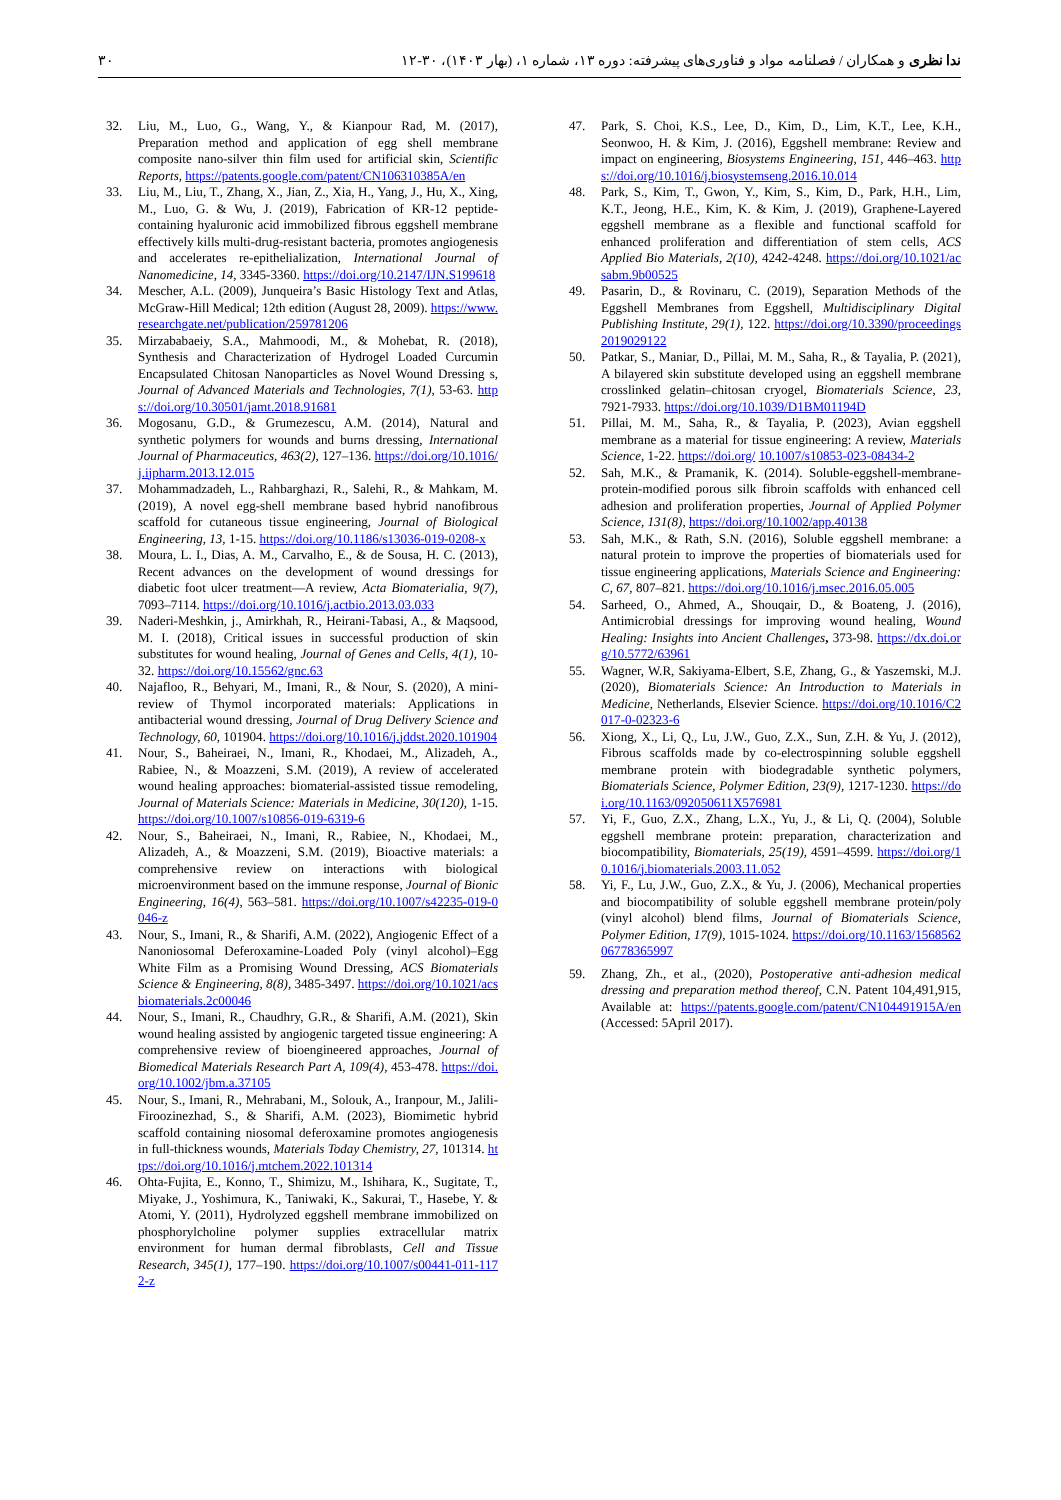۳۰ ندا نظری و همکاران / فصلنامه مواد و فناوری‌های پیشرفته: دوره ۱۳، شماره ۱، (بهار ۱۴۰۳)، ۳۰-۱۲
32. Liu, M., Luo, G., Wang, Y., & Kianpour Rad, M. (2017), Preparation method and application of egg shell membrane composite nano-silver thin film used for artificial skin, Scientific Reports, https://patents.google.com/patent/CN106310385A/en
33. Liu, M., Liu, T., Zhang, X., Jian, Z., Xia, H., Yang, J., Hu, X., Xing, M., Luo, G. & Wu, J. (2019), Fabrication of KR-12 peptide-containing hyaluronic acid immobilized fibrous eggshell membrane effectively kills multi-drug-resistant bacteria, promotes angiogenesis and accelerates re-epithelialization, International Journal of Nanomedicine, 14, 3345-3360. https://doi.org/10.2147/IJN.S199618
34. Mescher, A.L. (2009), Junqueira’s Basic Histology Text and Atlas, McGraw-Hill Medical; 12th edition (August 28, 2009). https://www.researchgate.net/publication/259781206
35. Mirzababaeiy, S.A., Mahmoodi, M., & Mohebat, R. (2018), Synthesis and Characterization of Hydrogel Loaded Curcumin Encapsulated Chitosan Nanoparticles as Novel Wound Dressing s, Journal of Advanced Materials and Technologies, 7(1), 53-63. https://doi.org/10.30501/jamt.2018.91681
36. Mogosanu, G.D., & Grumezescu, A.M. (2014), Natural and synthetic polymers for wounds and burns dressing, International Journal of Pharmaceutics, 463(2), 127–136. https://doi.org/10.1016/j.ijpharm.2013.12.015
37. Mohammadzadeh, L., Rahbarghazi, R., Salehi, R., & Mahkam, M. (2019), A novel egg-shell membrane based hybrid nanofibrous scaffold for cutaneous tissue engineering, Journal of Biological Engineering, 13, 1-15. https://doi.org/10.1186/s13036-019-0208-x
38. Moura, L. I., Dias, A. M., Carvalho, E., & de Sousa, H. C. (2013), Recent advances on the development of wound dressings for diabetic foot ulcer treatment—A review, Acta Biomaterialia, 9(7), 7093–7114. https://doi.org/10.1016/j.actbio.2013.03.033
39. Naderi-Meshkin, j., Amirkhah, R., Heirani-Tabasi, A., & Maqsood, M. I. (2018), Critical issues in successful production of skin substitutes for wound healing, Journal of Genes and Cells, 4(1), 10-32. https://doi.org/10.15562/gnc.63
40. Najafloo, R., Behyari, M., Imani, R., & Nour, S. (2020), A mini-review of Thymol incorporated materials: Applications in antibacterial wound dressing, Journal of Drug Delivery Science and Technology, 60, 101904. https://doi.org/10.1016/j.jddst.2020.101904
41. Nour, S., Baheiraei, N., Imani, R., Khodaei, M., Alizadeh, A., Rabiee, N., & Moazzeni, S.M. (2019), A review of accelerated wound healing approaches: biomaterial-assisted tissue remodeling, Journal of Materials Science: Materials in Medicine, 30(120), 1-15. https://doi.org/10.1007/s10856-019-6319-6
42. Nour, S., Baheiraei, N., Imani, R., Rabiee, N., Khodaei, M., Alizadeh, A., & Moazzeni, S.M. (2019), Bioactive materials: a comprehensive review on interactions with biological microenvironment based on the immune response, Journal of Bionic Engineering, 16(4), 563–581. https://doi.org/10.1007/s42235-019-0046-z
43. Nour, S., Imani, R., & Sharifi, A.M. (2022), Angiogenic Effect of a Nanoniosomal Deferoxamine-Loaded Poly (vinyl alcohol)–Egg White Film as a Promising Wound Dressing, ACS Biomaterials Science & Engineering, 8(8), 3485-3497. https://doi.org/10.1021/acsbiomaterials.2c00046
44. Nour, S., Imani, R., Chaudhry, G.R., & Sharifi, A.M. (2021), Skin wound healing assisted by angiogenic targeted tissue engineering: A comprehensive review of bioengineered approaches, Journal of Biomedical Materials Research Part A, 109(4), 453-478. https://doi.org/10.1002/jbm.a.37105
45. Nour, S., Imani, R., Mehrabani, M., Solouk, A., Iranpour, M., Jalili-Firoozinezhad, S., & Sharifi, A.M. (2023), Biomimetic hybrid scaffold containing niosomal deferoxamine promotes angiogenesis in full-thickness wounds, Materials Today Chemistry, 27, 101314. https://doi.org/10.1016/j.mtchem.2022.101314
46. Ohta-Fujita, E., Konno, T., Shimizu, M., Ishihara, K., Sugitate, T., Miyake, J., Yoshimura, K., Taniwaki, K., Sakurai, T., Hasebe, Y. & Atomi, Y. (2011), Hydrolyzed eggshell membrane immobilized on phosphorylcholine polymer supplies extracellular matrix environment for human dermal fibroblasts, Cell and Tissue Research, 345(1), 177–190. https://doi.org/10.1007/s00441-011-1172-z
47. Park, S. Choi, K.S., Lee, D., Kim, D., Lim, K.T., Lee, K.H., Seonwoo, H. & Kim, J. (2016), Eggshell membrane: Review and impact on engineering, Biosystems Engineering, 151, 446–463. https://doi.org/10.1016/j.biosystemseng.2016.10.014
48. Park, S., Kim, T., Gwon, Y., Kim, S., Kim, D., Park, H.H., Lim, K.T., Jeong, H.E., Kim, K. & Kim, J. (2019), Graphene-Layered eggshell membrane as a flexible and functional scaffold for enhanced proliferation and differentiation of stem cells, ACS Applied Bio Materials, 2(10), 4242-4248. https://doi.org/10.1021/acsabm.9b00525
49. Pasarin, D., & Rovinaru, C. (2019), Separation Methods of the Eggshell Membranes from Eggshell, Multidisciplinary Digital Publishing Institute, 29(1), 122. https://doi.org/10.3390/proceedings2019029122
50. Patkar, S., Maniar, D., Pillai, M. M., Saha, R., & Tayalia, P. (2021), A bilayered skin substitute developed using an eggshell membrane crosslinked gelatin–chitosan cryogel, Biomaterials Science, 23, 7921-7933. https://doi.org/10.1039/D1BM01194D
51. Pillai, M. M., Saha, R., & Tayalia, P. (2023), Avian eggshell membrane as a material for tissue engineering: A review, Materials Science, 1-22. https://doi.org/ 10.1007/s10853-023-08434-2
52. Sah, M.K., & Pramanik, K. (2014). Soluble-eggshell-membrane-protein-modified porous silk fibroin scaffolds with enhanced cell adhesion and proliferation properties, Journal of Applied Polymer Science, 131(8), https://doi.org/10.1002/app.40138
53. Sah, M.K., & Rath, S.N. (2016), Soluble eggshell membrane: a natural protein to improve the properties of biomaterials used for tissue engineering applications, Materials Science and Engineering: C, 67, 807–821. https://doi.org/10.1016/j.msec.2016.05.005
54. Sarheed, O., Ahmed, A., Shouqair, D., & Boateng, J. (2016), Antimicrobial dressings for improving wound healing, Wound Healing: Insights into Ancient Challenges, 373-98. https://dx.doi.org/10.5772/63961
55. Wagner, W.R, Sakiyama-Elbert, S.E, Zhang, G., & Yaszemski, M.J. (2020), Biomaterials Science: An Introduction to Materials in Medicine, Netherlands, Elsevier Science. https://doi.org/10.1016/C2017-0-02323-6
56. Xiong, X., Li, Q., Lu, J.W., Guo, Z.X., Sun, Z.H. & Yu, J. (2012), Fibrous scaffolds made by co-electrospinning soluble eggshell membrane protein with biodegradable synthetic polymers, Biomaterials Science, Polymer Edition, 23(9), 1217-1230. https://doi.org/10.1163/092050611X576981
57. Yi, F., Guo, Z.X., Zhang, L.X., Yu, J., & Li, Q. (2004), Soluble eggshell membrane protein: preparation, characterization and biocompatibility, Biomaterials, 25(19), 4591–4599. https://doi.org/10.1016/j.biomaterials.2003.11.052
58. Yi, F., Lu, J.W., Guo, Z.X., & Yu, J. (2006), Mechanical properties and biocompatibility of soluble eggshell membrane protein/poly (vinyl alcohol) blend films, Journal of Biomaterials Science, Polymer Edition, 17(9), 1015-1024. https://doi.org/10.1163/156856206778365997
59. Zhang, Zh., et al., (2020), Postoperative anti-adhesion medical dressing and preparation method thereof, C.N. Patent 104,491,915, Available at: https://patents.google.com/patent/CN104491915A/en(Accessed: 5April 2017).